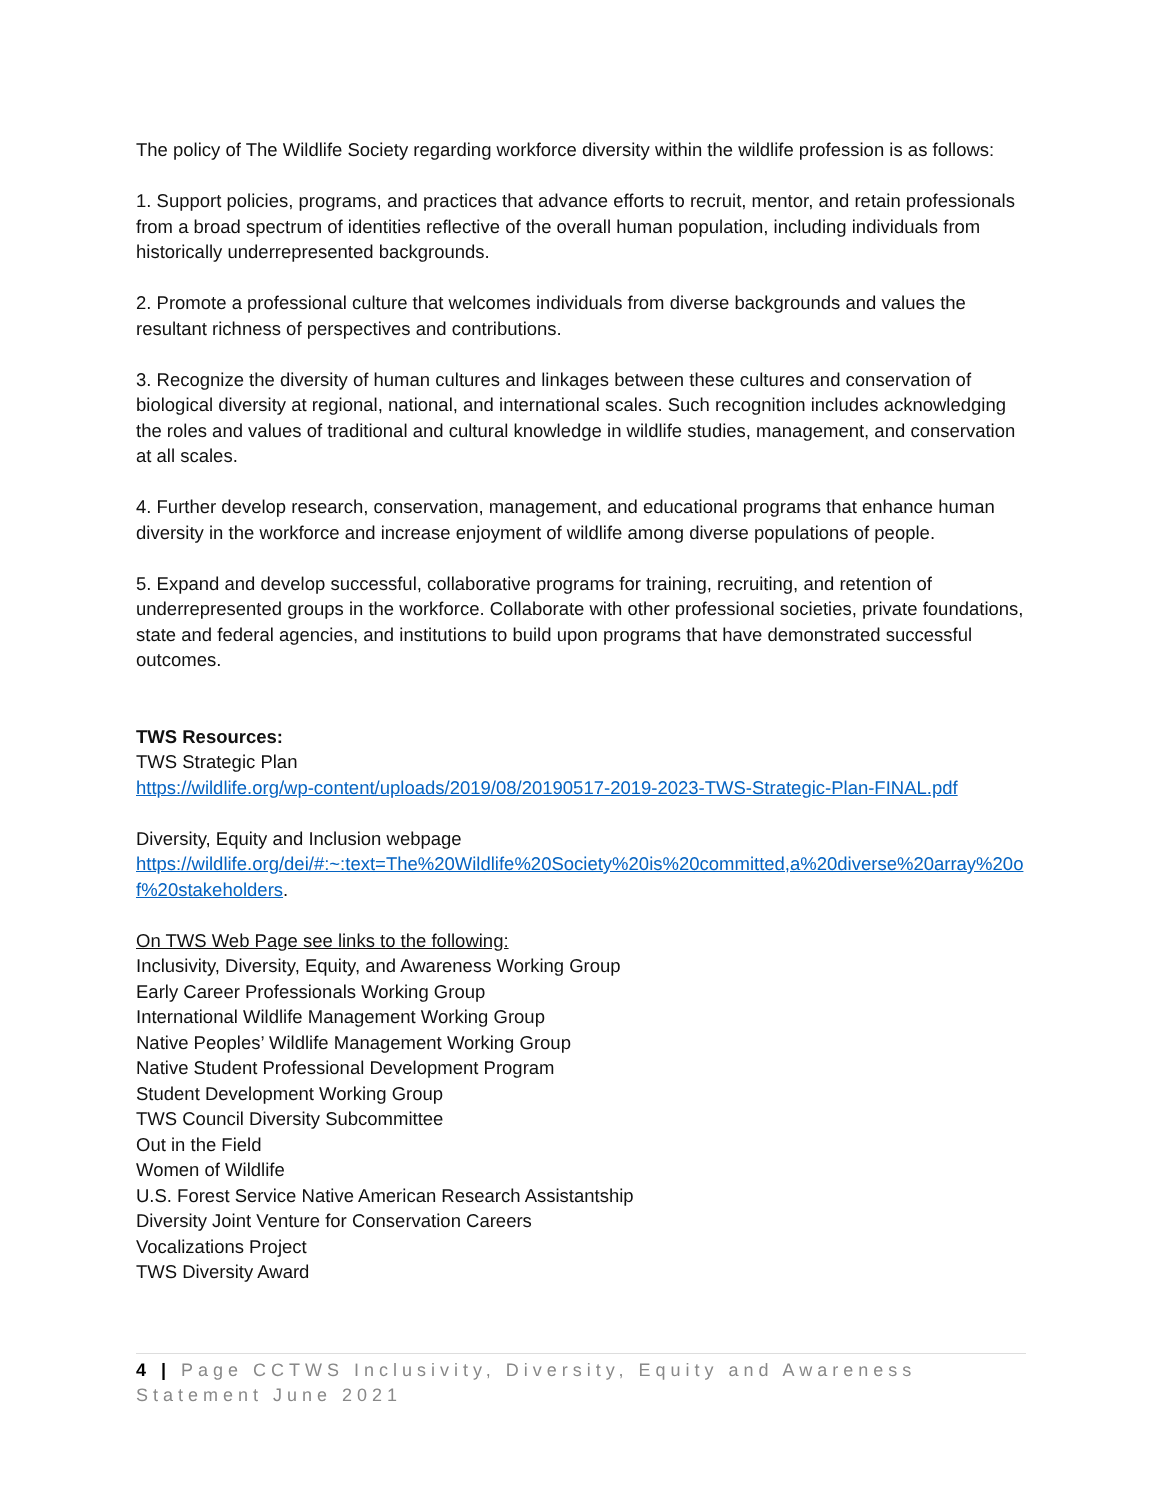The policy of The Wildlife Society regarding workforce diversity within the wildlife profession is as follows:
1. Support policies, programs, and practices that advance efforts to recruit, mentor, and retain professionals from a broad spectrum of identities reflective of the overall human population, including individuals from historically underrepresented backgrounds.
2. Promote a professional culture that welcomes individuals from diverse backgrounds and values the resultant richness of perspectives and contributions.
3. Recognize the diversity of human cultures and linkages between these cultures and conservation of biological diversity at regional, national, and international scales. Such recognition includes acknowledging the roles and values of traditional and cultural knowledge in wildlife studies, management, and conservation at all scales.
4. Further develop research, conservation, management, and educational programs that enhance human diversity in the workforce and increase enjoyment of wildlife among diverse populations of people.
5. Expand and develop successful, collaborative programs for training, recruiting, and retention of underrepresented groups in the workforce. Collaborate with other professional societies, private foundations, state and federal agencies, and institutions to build upon programs that have demonstrated successful outcomes.
TWS Resources:
TWS Strategic Plan
https://wildlife.org/wp-content/uploads/2019/08/20190517-2019-2023-TWS-Strategic-Plan-FINAL.pdf
Diversity, Equity and Inclusion webpage
https://wildlife.org/dei/#:~:text=The%20Wildlife%20Society%20is%20committed,a%20diverse%20array%20of%20stakeholders.
On TWS Web Page see links to the following:
Inclusivity, Diversity, Equity, and Awareness Working Group
Early Career Professionals Working Group
International Wildlife Management Working Group
Native Peoples’ Wildlife Management Working Group
Native Student Professional Development Program
Student Development Working Group
TWS Council Diversity Subcommittee
Out in the Field
Women of Wildlife
U.S. Forest Service Native American Research Assistantship
Diversity Joint Venture for Conservation Careers
Vocalizations Project
TWS Diversity Award
4 | Page CCTWS Inclusivity, Diversity, Equity and Awareness Statement June 2021